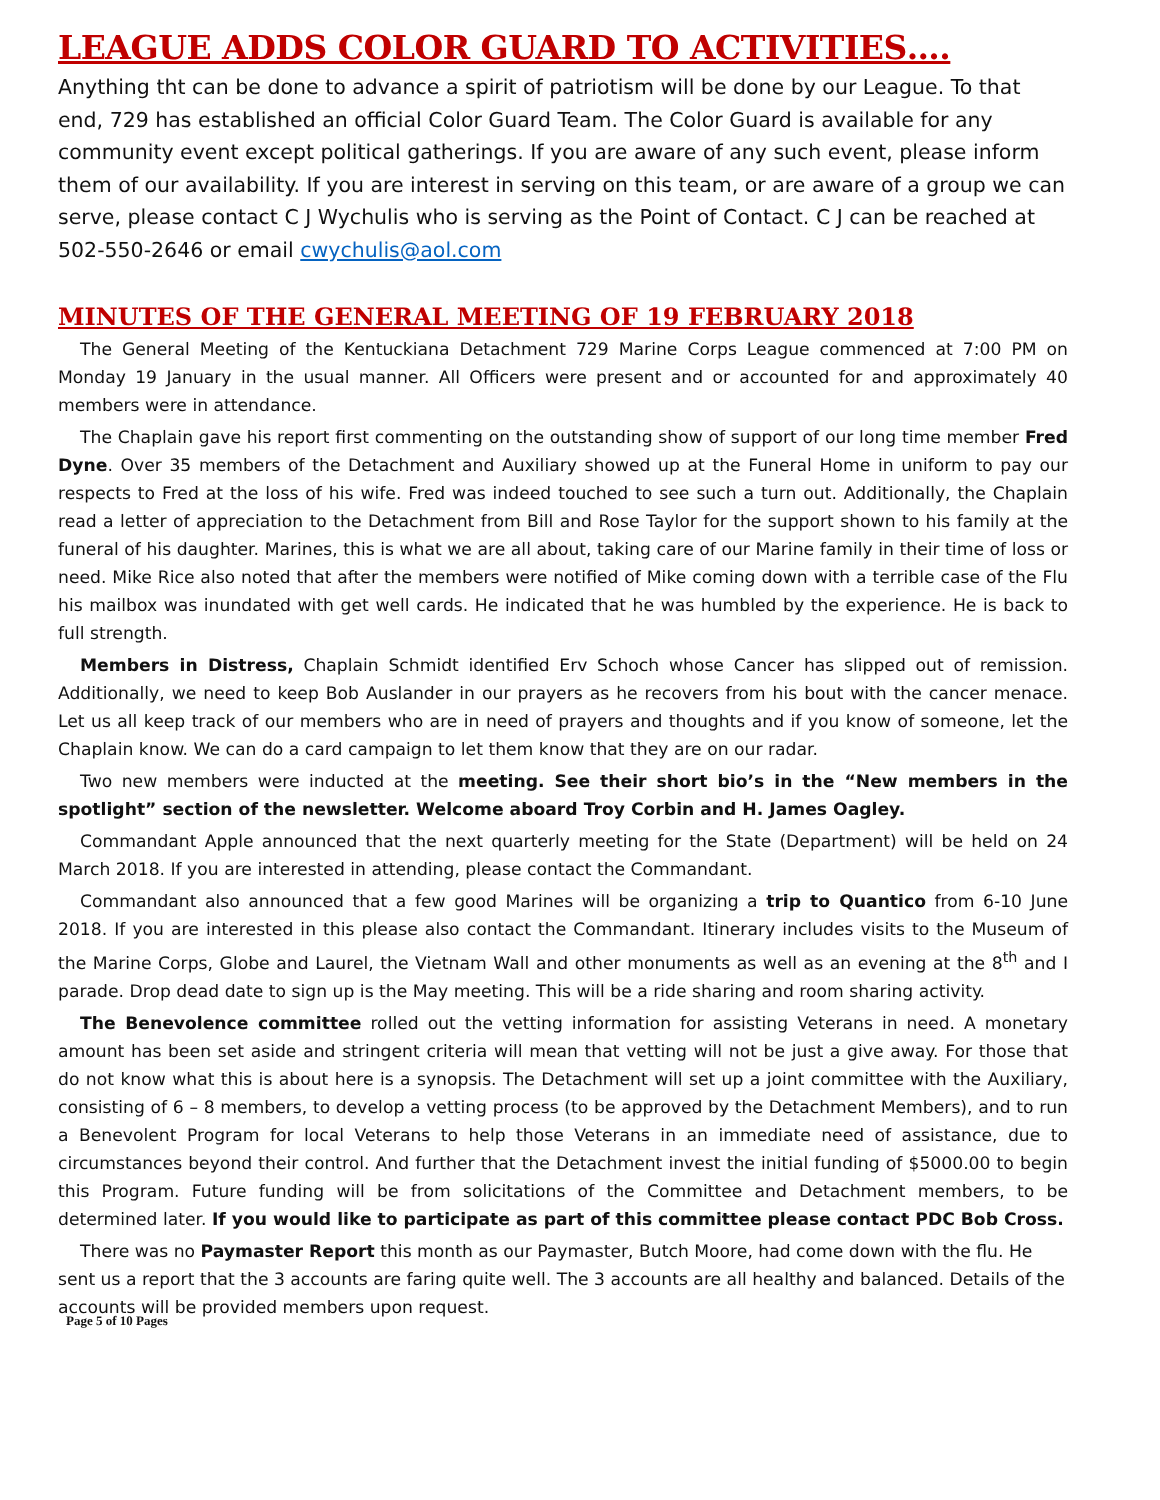LEAGUE ADDS COLOR GUARD TO ACTIVITIES….
Anything tht can be done to advance a spirit of patriotism will be done by our League. To that end, 729 has established an official Color Guard Team. The Color Guard is available for any community event except political gatherings. If you are aware of any such event, please inform them of our availability. If you are interest in serving on this team, or are aware of a group we can serve, please contact C J Wychulis who is serving as the Point of Contact. C J can be reached at 502-550-2646 or email cwychulis@aol.com
MINUTES OF THE GENERAL MEETING OF 19 FEBRUARY 2018
The General Meeting of the Kentuckiana Detachment 729 Marine Corps League commenced at 7:00 PM on Monday 19 January in the usual manner. All Officers were present and or accounted for and approximately 40 members were in attendance.
The Chaplain gave his report first commenting on the outstanding show of support of our long time member Fred Dyne. Over 35 members of the Detachment and Auxiliary showed up at the Funeral Home in uniform to pay our respects to Fred at the loss of his wife. Fred was indeed touched to see such a turn out. Additionally, the Chaplain read a letter of appreciation to the Detachment from Bill and Rose Taylor for the support shown to his family at the funeral of his daughter. Marines, this is what we are all about, taking care of our Marine family in their time of loss or need. Mike Rice also noted that after the members were notified of Mike coming down with a terrible case of the Flu his mailbox was inundated with get well cards. He indicated that he was humbled by the experience. He is back to full strength.
Members in Distress, Chaplain Schmidt identified Erv Schoch whose Cancer has slipped out of remission. Additionally, we need to keep Bob Auslander in our prayers as he recovers from his bout with the cancer menace. Let us all keep track of our members who are in need of prayers and thoughts and if you know of someone, let the Chaplain know. We can do a card campaign to let them know that they are on our radar.
Two new members were inducted at the meeting. See their short bio’s in the “New members in the spotlight” section of the newsletter. Welcome aboard Troy Corbin and H. James Oagley.
Commandant Apple announced that the next quarterly meeting for the State (Department) will be held on 24 March 2018. If you are interested in attending, please contact the Commandant.
Commandant also announced that a few good Marines will be organizing a trip to Quantico from 6-10 June 2018. If you are interested in this please also contact the Commandant. Itinerary includes visits to the Museum of the Marine Corps, Globe and Laurel, the Vietnam Wall and other monuments as well as an evening at the 8<sup>th</sup> and I parade. Drop dead date to sign up is the May meeting. This will be a ride sharing and room sharing activity.
The Benevolence committee rolled out the vetting information for assisting Veterans in need. A monetary amount has been set aside and stringent criteria will mean that vetting will not be just a give away. For those that do not know what this is about here is a synopsis. The Detachment will set up a joint committee with the Auxiliary, consisting of 6 – 8 members, to develop a vetting process (to be approved by the Detachment Members), and to run a Benevolent Program for local Veterans to help those Veterans in an immediate need of assistance, due to circumstances beyond their control. And further that the Detachment invest the initial funding of $5000.00 to begin this Program. Future funding will be from solicitations of the Committee and Detachment members, to be determined later. If you would like to participate as part of this committee please contact PDC Bob Cross.
There was no Paymaster Report this month as our Paymaster, Butch Moore, had come down with the flu. He sent us a report that the 3 accounts are faring quite well. The 3 accounts are all healthy and balanced. Details of the accounts will be provided members upon request.
Page 5 of 10 Pages